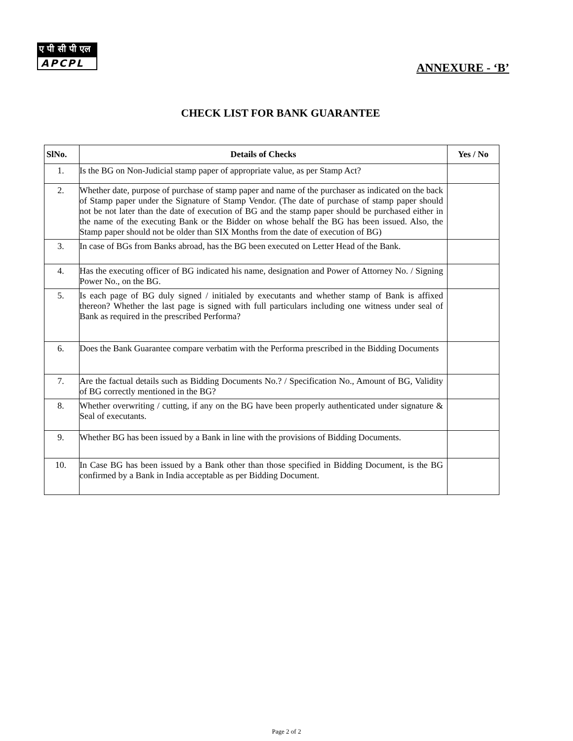ए पी सी पी एल
APCPL
ANNEXURE - ‘B’
CHECK LIST FOR BANK GUARANTEE
| SlNo. | Details of Checks | Yes / No |
| --- | --- | --- |
| 1. | Is the BG on Non-Judicial stamp paper of appropriate value, as per Stamp Act? | |
| 2. | Whether date, purpose of purchase of stamp paper and name of the purchaser as indicated on the back of Stamp paper under the Signature of Stamp Vendor. (The date of purchase of stamp paper should not be not later than the date of execution of BG and the stamp paper should be purchased either in the name of the executing Bank or the Bidder on whose behalf the BG has been issued. Also, the Stamp paper should not be older than SIX Months from the date of execution of BG) | |
| 3. | In case of BGs from Banks abroad, has the BG been executed on Letter Head of the Bank. | |
| 4. | Has the executing officer of BG indicated his name, designation and Power of Attorney No. / Signing Power No., on the BG. | |
| 5. | Is each page of BG duly signed / initialed by executants and whether stamp of Bank is affixed thereon? Whether the last page is signed with full particulars including one witness under seal of Bank as required in the prescribed Performa? | |
| 6. | Does the Bank Guarantee compare verbatim with the Performa prescribed in the Bidding Documents | |
| 7. | Are the factual details such as Bidding Documents No.? / Specification No., Amount of BG, Validity of BG correctly mentioned in the BG? | |
| 8. | Whether overwriting / cutting, if any on the BG have been properly authenticated under signature & Seal of executants. | |
| 9. | Whether BG has been issued by a Bank in line with the provisions of Bidding Documents. | |
| 10. | In Case BG has been issued by a Bank other than those specified in Bidding Document, is the BG confirmed by a Bank in India acceptable as per Bidding Document. | |
Page 2 of 2